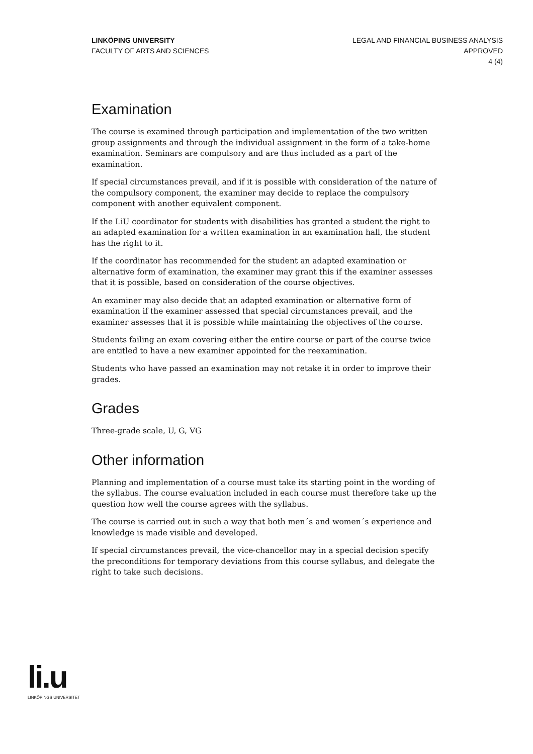LINKÖPING UNIVERSITY
FACULTY OF ARTS AND SCIENCES
LEGAL AND FINANCIAL BUSINESS ANALYSIS
APPROVED
4 (4)
Examination
The course is examined through participation and implementation of the two written group assignments and through the individual assignment in the form of a take-home examination. Seminars are compulsory and are thus included as a part of the examination.
If special circumstances prevail, and if it is possible with consideration of the nature of the compulsory component, the examiner may decide to replace the compulsory component with another equivalent component.
If the LiU coordinator for students with disabilities has granted a student the right to an adapted examination for a written examination in an examination hall, the student has the right to it.
If the coordinator has recommended for the student an adapted examination or alternative form of examination, the examiner may grant this if the examiner assesses that it is possible, based on consideration of the course objectives.
An examiner may also decide that an adapted examination or alternative form of examination if the examiner assessed that special circumstances prevail, and the examiner assesses that it is possible while maintaining the objectives of the course.
Students failing an exam covering either the entire course or part of the course twice are entitled to have a new examiner appointed for the reexamination.
Students who have passed an examination may not retake it in order to improve their grades.
Grades
Three-grade scale, U, G, VG
Other information
Planning and implementation of a course must take its starting point in the wording of the syllabus. The course evaluation included in each course must therefore take up the question how well the course agrees with the syllabus.
The course is carried out in such a way that both men´s and women´s experience and knowledge is made visible and developed.
If special circumstances prevail, the vice-chancellor may in a special decision specify the preconditions for temporary deviations from this course syllabus, and delegate the right to take such decisions.
li.u
LINKÖPINGS UNIVERSITET